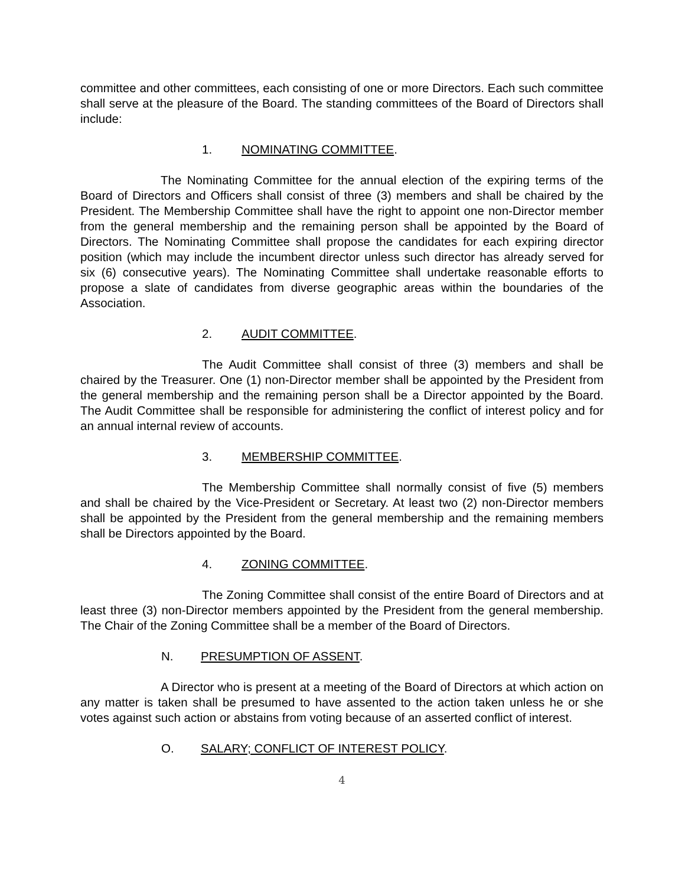committee and other committees, each consisting of one or more Directors. Each such committee shall serve at the pleasure of the Board. The standing committees of the Board of Directors shall include:
1. NOMINATING COMMITTEE.
The Nominating Committee for the annual election of the expiring terms of the Board of Directors and Officers shall consist of three (3) members and shall be chaired by the President. The Membership Committee shall have the right to appoint one non-Director member from the general membership and the remaining person shall be appointed by the Board of Directors. The Nominating Committee shall propose the candidates for each expiring director position (which may include the incumbent director unless such director has already served for six (6) consecutive years). The Nominating Committee shall undertake reasonable efforts to propose a slate of candidates from diverse geographic areas within the boundaries of the Association.
2. AUDIT COMMITTEE.
The Audit Committee shall consist of three (3) members and shall be chaired by the Treasurer. One (1) non-Director member shall be appointed by the President from the general membership and the remaining person shall be a Director appointed by the Board. The Audit Committee shall be responsible for administering the conflict of interest policy and for an annual internal review of accounts.
3. MEMBERSHIP COMMITTEE.
The Membership Committee shall normally consist of five (5) members and shall be chaired by the Vice-President or Secretary. At least two (2) non-Director members shall be appointed by the President from the general membership and the remaining members shall be Directors appointed by the Board.
4. ZONING COMMITTEE.
The Zoning Committee shall consist of the entire Board of Directors and at least three (3) non-Director members appointed by the President from the general membership. The Chair of the Zoning Committee shall be a member of the Board of Directors.
N. PRESUMPTION OF ASSENT.
A Director who is present at a meeting of the Board of Directors at which action on any matter is taken shall be presumed to have assented to the action taken unless he or she votes against such action or abstains from voting because of an asserted conflict of interest.
O. SALARY; CONFLICT OF INTEREST POLICY.
4